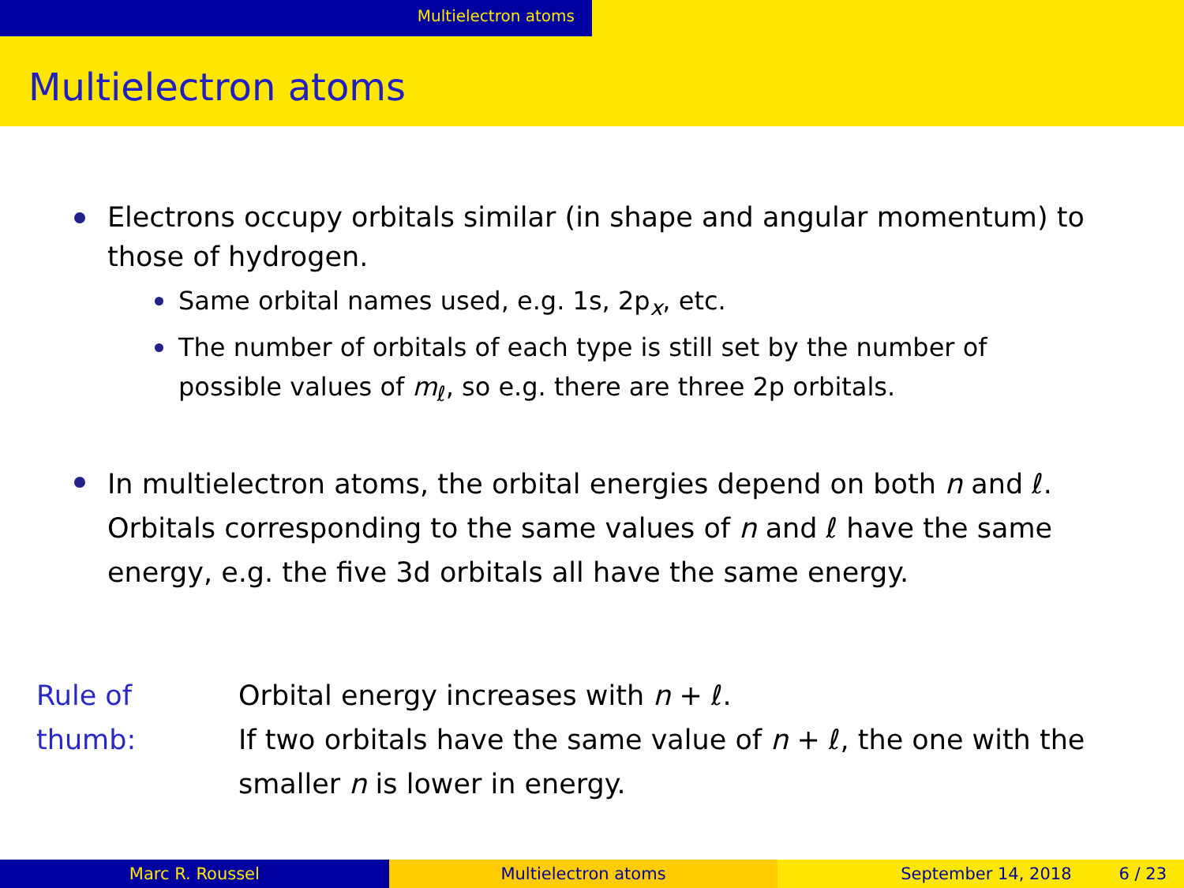Multielectron atoms
Multielectron atoms
Electrons occupy orbitals similar (in shape and angular momentum) to those of hydrogen.
Same orbital names used, e.g. 1s, 2p<sub>x</sub>, etc.
The number of orbitals of each type is still set by the number of possible values of m<sub>ℓ</sub>, so e.g. there are three 2p orbitals.
In multielectron atoms, the orbital energies depend on both n and ℓ. Orbitals corresponding to the same values of n and ℓ have the same energy, e.g. the five 3d orbitals all have the same energy.
Rule of thumb:
Orbital energy increases with n + ℓ.
If two orbitals have the same value of n + ℓ, the one with the smaller n is lower in energy.
Marc R. Roussel Multielectron atoms September 14, 2018 6 / 23